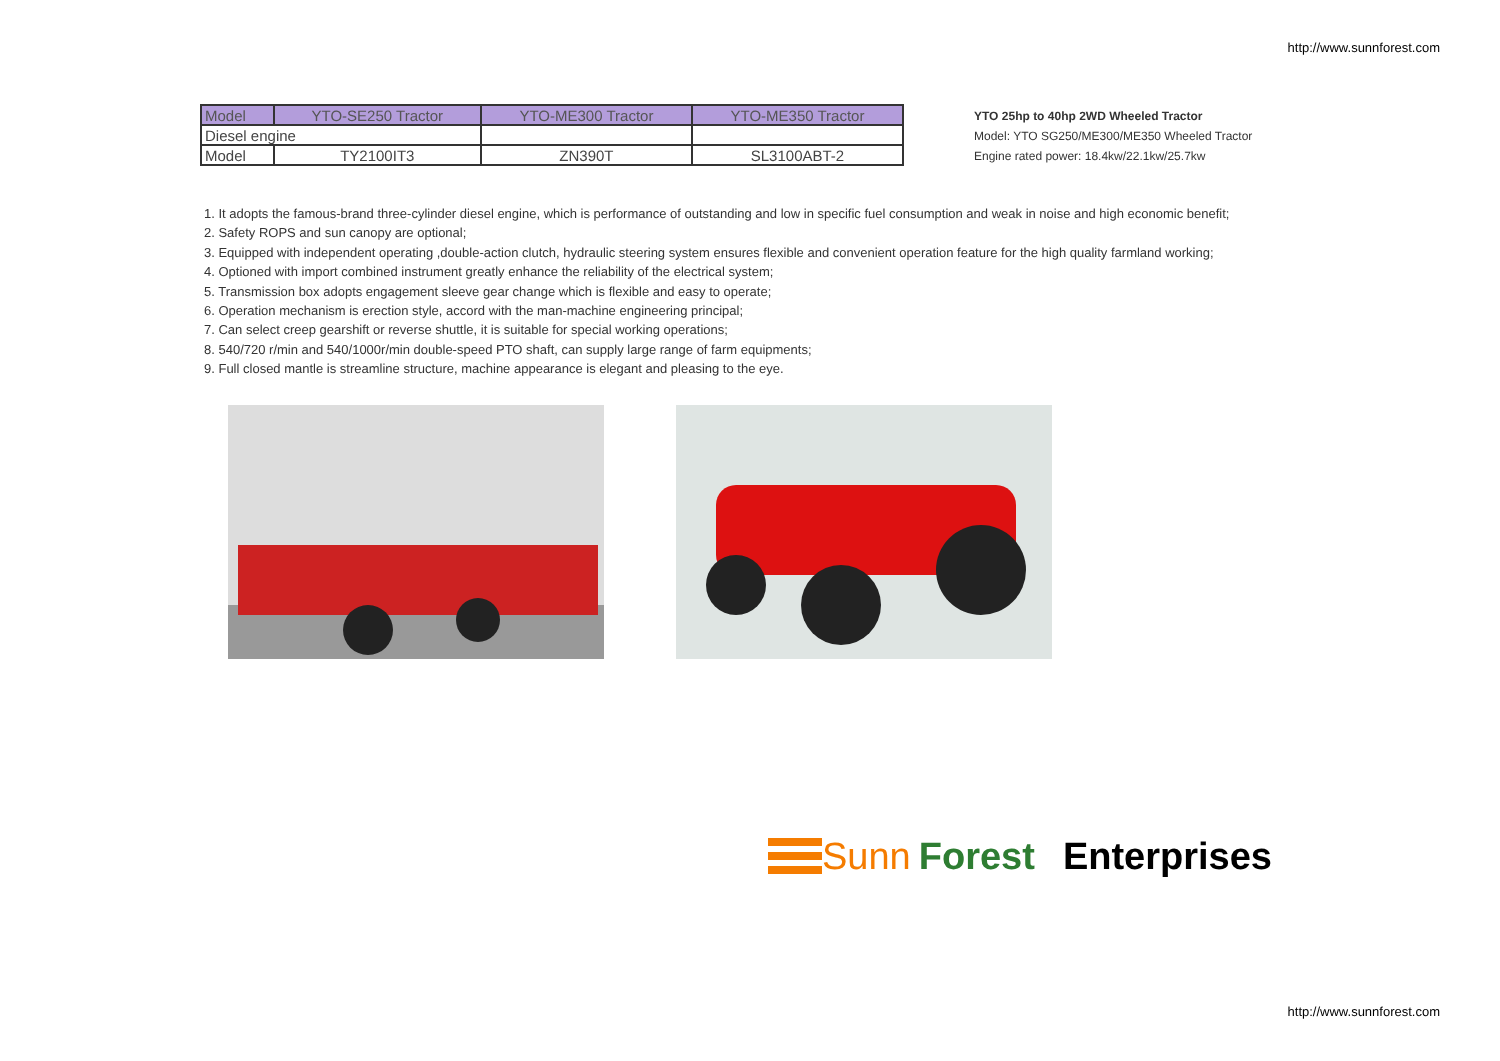http://www.sunnforest.com
| Model | YTO-SE250 Tractor | YTO-ME300 Tractor | YTO-ME350 Tractor |
| Diesel engine | | | |
| Model | TY2100IT3 | ZN390T | SL3100ABT-2 |
YTO 25hp to 40hp 2WD Wheeled Tractor
Model: YTO SG250/ME300/ME350 Wheeled Tractor
Engine rated power: 18.4kw/22.1kw/25.7kw
1. It adopts the famous-brand three-cylinder diesel engine, which is performance of outstanding and low in specific fuel consumption and weak in noise and high economic benefit;
2. Safety ROPS and sun canopy are optional;
3. Equipped with independent operating ,double-action clutch, hydraulic steering system ensures flexible and convenient operation feature for the high quality farmland working;
4. Optioned with import combined instrument greatly enhance the reliability of the electrical system;
5. Transmission box adopts engagement sleeve gear change which is flexible and easy to operate;
6. Operation mechanism is erection style, accord with the man-machine engineering principal;
7. Can select creep gearshift or reverse shuttle, it is suitable for special working operations;
8. 540/720 r/min and 540/1000r/min double-speed PTO shaft, can supply large range of farm equipments;
9. Full closed mantle is streamline structure, machine appearance is elegant and pleasing to the eye.
Sunn Forest Enterprises
http://www.sunnforest.com